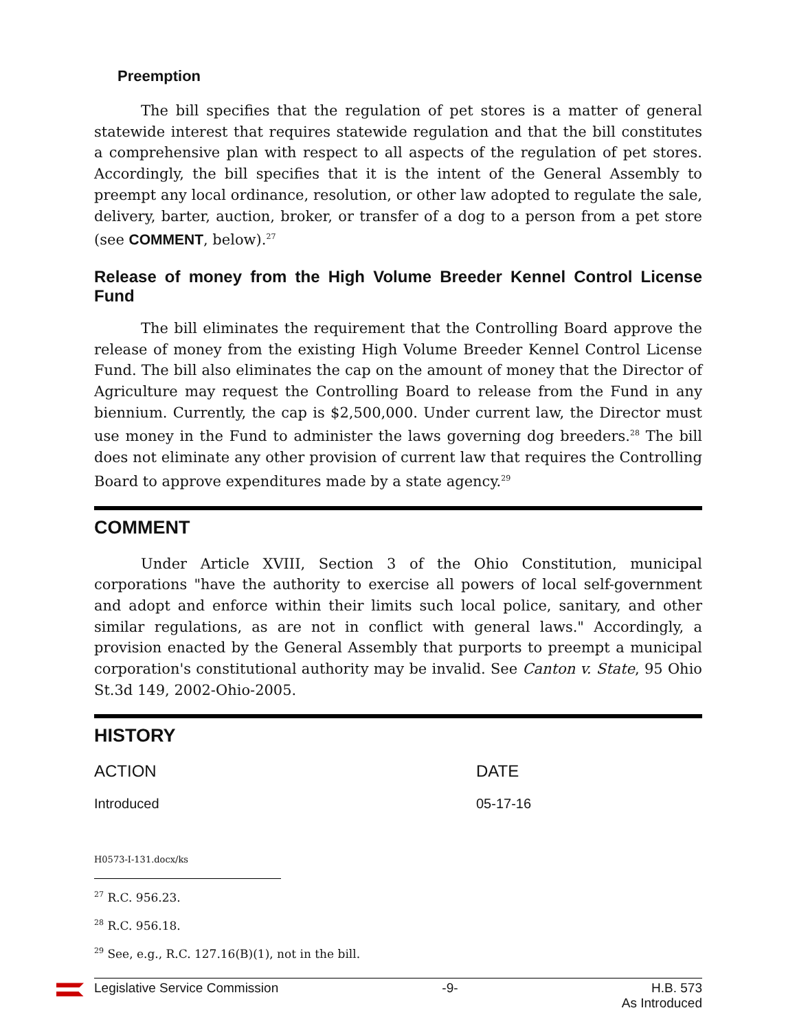Preemption
The bill specifies that the regulation of pet stores is a matter of general statewide interest that requires statewide regulation and that the bill constitutes a comprehensive plan with respect to all aspects of the regulation of pet stores. Accordingly, the bill specifies that it is the intent of the General Assembly to preempt any local ordinance, resolution, or other law adopted to regulate the sale, delivery, barter, auction, broker, or transfer of a dog to a person from a pet store (see COMMENT, below).<sup>27</sup>
Release of money from the High Volume Breeder Kennel Control License Fund
The bill eliminates the requirement that the Controlling Board approve the release of money from the existing High Volume Breeder Kennel Control License Fund. The bill also eliminates the cap on the amount of money that the Director of Agriculture may request the Controlling Board to release from the Fund in any biennium. Currently, the cap is $2,500,000. Under current law, the Director must use money in the Fund to administer the laws governing dog breeders.<sup>28</sup> The bill does not eliminate any other provision of current law that requires the Controlling Board to approve expenditures made by a state agency.<sup>29</sup>
COMMENT
Under Article XVIII, Section 3 of the Ohio Constitution, municipal corporations "have the authority to exercise all powers of local self-government and adopt and enforce within their limits such local police, sanitary, and other similar regulations, as are not in conflict with general laws." Accordingly, a provision enacted by the General Assembly that purports to preempt a municipal corporation's constitutional authority may be invalid. See Canton v. State, 95 Ohio St.3d 149, 2002-Ohio-2005.
HISTORY
| ACTION | DATE |
| Introduced | 05-17-16 |
H0573-I-131.docx/ks
<sup>27</sup> R.C. 956.23.
<sup>28</sup> R.C. 956.18.
<sup>29</sup> See, e.g., R.C. 127.16(B)(1), not in the bill.
Legislative Service Commission -9- H.B. 573
As Introduced